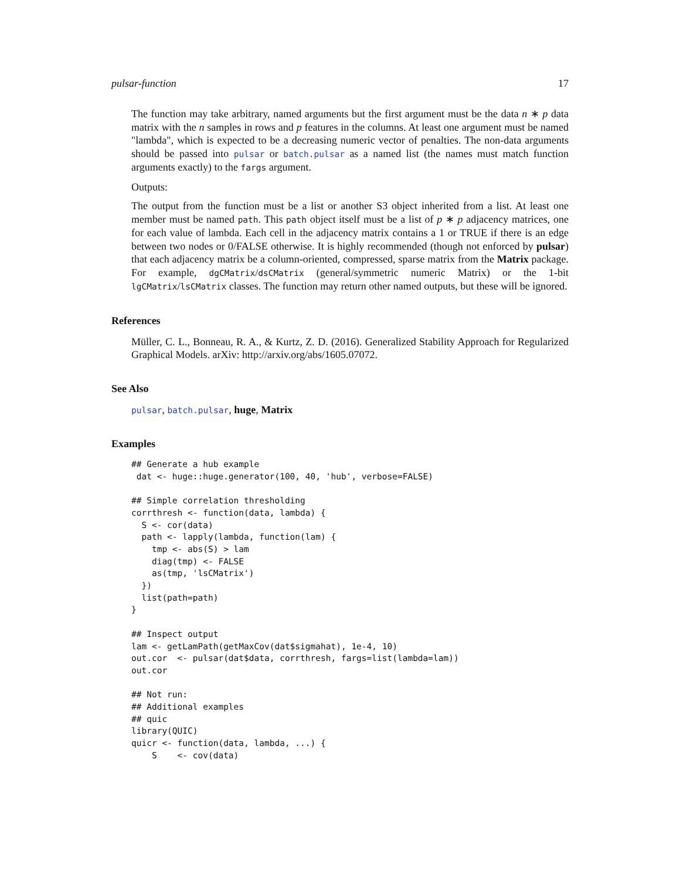pulsar-function 17
The function may take arbitrary, named arguments but the first argument must be the data n ∗ p data matrix with the n samples in rows and p features in the columns. At least one argument must be named "lambda", which is expected to be a decreasing numeric vector of penalties. The non-data arguments should be passed into pulsar or batch.pulsar as a named list (the names must match function arguments exactly) to the fargs argument.
Outputs:
The output from the function must be a list or another S3 object inherited from a list. At least one member must be named path. This path object itself must be a list of p ∗ p adjacency matrices, one for each value of lambda. Each cell in the adjacency matrix contains a 1 or TRUE if there is an edge between two nodes or 0/FALSE otherwise. It is highly recommended (though not enforced by pulsar) that each adjacency matrix be a column-oriented, compressed, sparse matrix from the Matrix package. For example, dgCMatrix/dsCMatrix (general/symmetric numeric Matrix) or the 1-bit lgCMatrix/lsCMatrix classes. The function may return other named outputs, but these will be ignored.
References
Müller, C. L., Bonneau, R. A., & Kurtz, Z. D. (2016). Generalized Stability Approach for Regularized Graphical Models. arXiv: http://arxiv.org/abs/1605.07072.
See Also
pulsar, batch.pulsar, huge, Matrix
Examples
## Generate a hub example
 dat <- huge::huge.generator(100, 40, 'hub', verbose=FALSE)

## Simple correlation thresholding
corrthresh <- function(data, lambda) {
  S <- cor(data)
  path <- lapply(lambda, function(lam) {
    tmp <- abs(S) > lam
    diag(tmp) <- FALSE
    as(tmp, 'lsCMatrix')
  })
  list(path=path)
}

## Inspect output
lam <- getLamPath(getMaxCov(dat$sigmahat), 1e-4, 10)
out.cor  <- pulsar(dat$data, corrthresh, fargs=list(lambda=lam))
out.cor

## Not run:
## Additional examples
## quic
library(QUIC)
quicr <- function(data, lambda, ...) {
    S    <- cov(data)